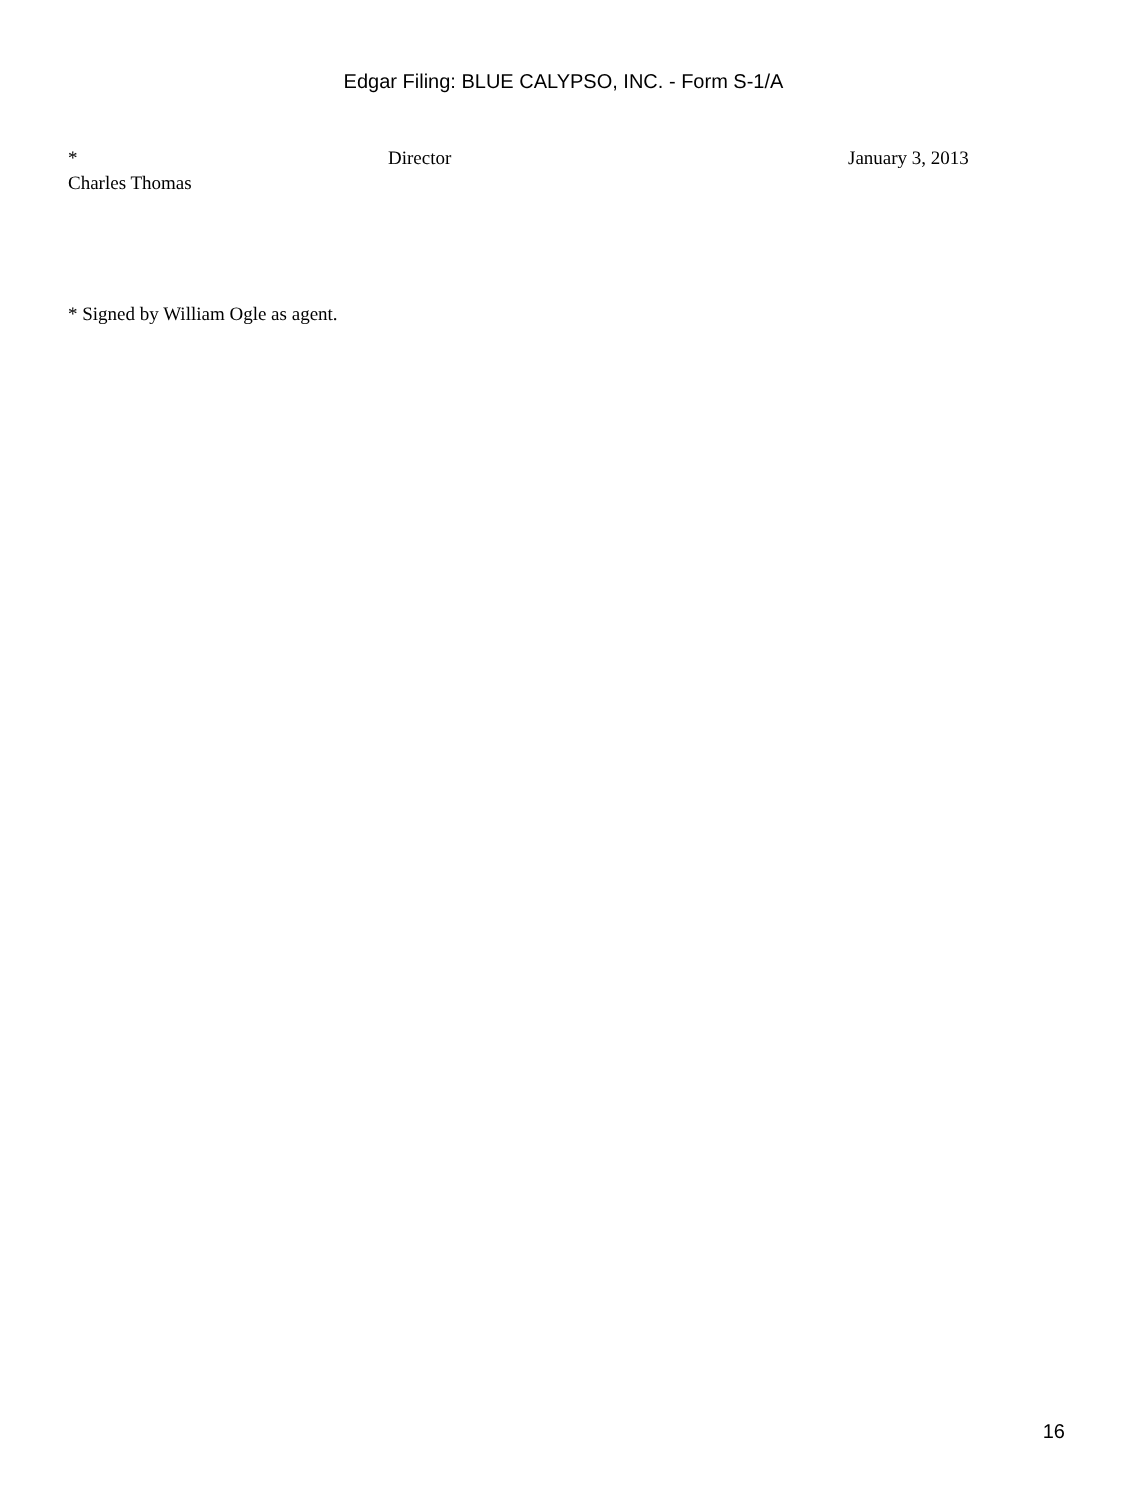Edgar Filing: BLUE CALYPSO, INC. - Form S-1/A
| * Charles Thomas | Director | January 3, 2013 |
* Signed by William Ogle as agent.
16